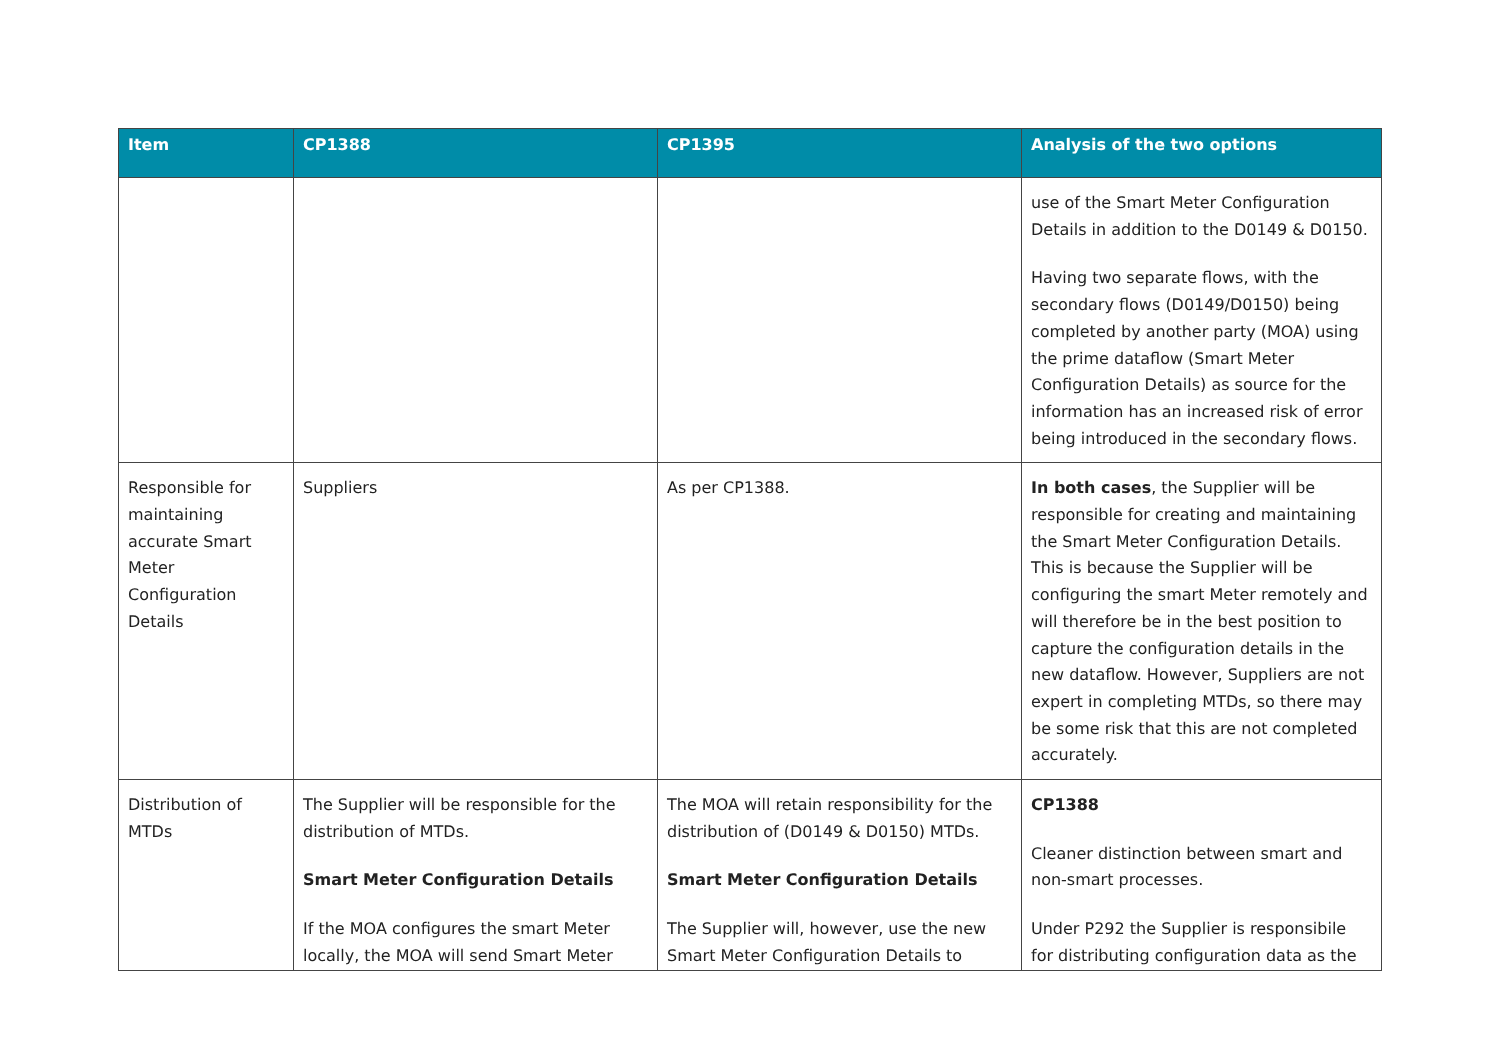| Item | CP1388 | CP1395 | Analysis of the two options |
| --- | --- | --- | --- |
| | | | use of the Smart Meter Configuration Details in addition to the D0149 & D0150. Having two separate flows, with the secondary flows (D0149/D0150) being completed by another party (MOA) using the prime dataflow (Smart Meter Configuration Details) as source for the information has an increased risk of error being introduced in the secondary flows. |
| Responsible for maintaining accurate Smart Meter Configuration Details | Suppliers | As per CP1388. | In both cases , the Supplier will be responsible for creating and maintaining the Smart Meter Configuration Details. This is because the Supplier will be configuring the smart Meter remotely and will therefore be in the best position to capture the configuration details in the new dataflow. However, Suppliers are not expert in completing MTDs, so there may be some risk that this are not completed accurately. |
| Distribution of MTDs | The Supplier will be responsible for the distribution of MTDs. Smart Meter Configuration Details If the MOA configures the smart Meter locally, the MOA will send Smart Meter | The MOA will retain responsibility for the distribution of (D0149 & D0150) MTDs. Smart Meter Configuration Details The Supplier will, however, use the new Smart Meter Configuration Details to | CP1388 Cleaner distinction between smart and non-smart processes. Under P292 the Supplier is responsibile for distributing configuration data as the |